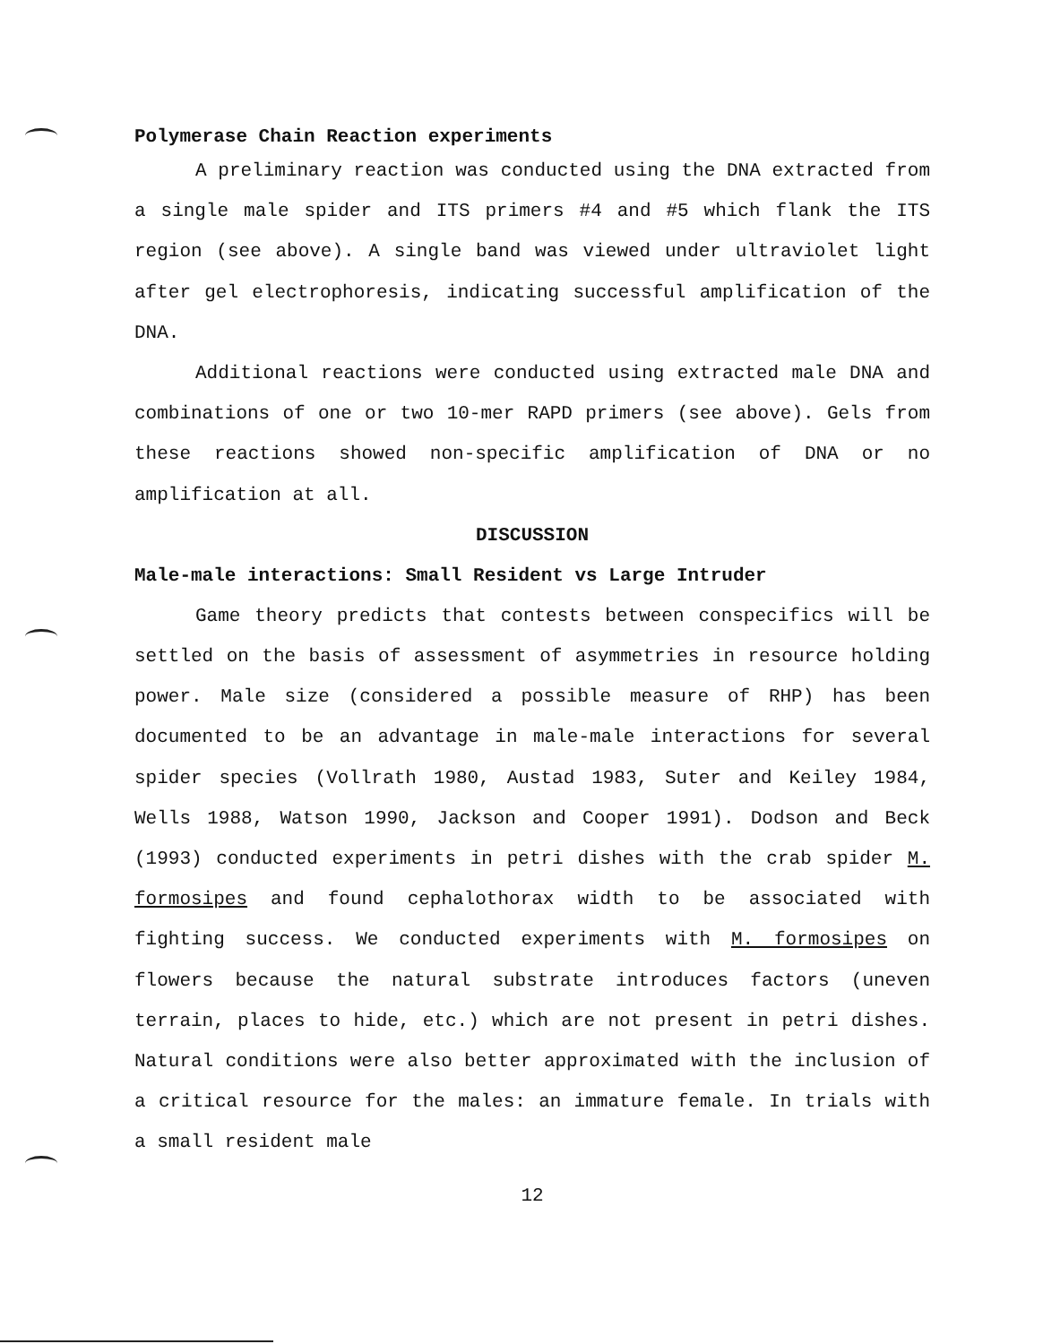Polymerase Chain Reaction experiments
A preliminary reaction was conducted using the DNA extracted from a single male spider and ITS primers #4 and #5 which flank the ITS region (see above). A single band was viewed under ultraviolet light after gel electrophoresis, indicating successful amplification of the DNA.
Additional reactions were conducted using extracted male DNA and combinations of one or two 10-mer RAPD primers (see above). Gels from these reactions showed non-specific amplification of DNA or no amplification at all.
DISCUSSION
Male-male interactions: Small Resident vs Large Intruder
Game theory predicts that contests between conspecifics will be settled on the basis of assessment of asymmetries in resource holding power. Male size (considered a possible measure of RHP) has been documented to be an advantage in male-male interactions for several spider species (Vollrath 1980, Austad 1983, Suter and Keiley 1984, Wells 1988, Watson 1990, Jackson and Cooper 1991). Dodson and Beck (1993) conducted experiments in petri dishes with the crab spider M. formosipes and found cephalothorax width to be associated with fighting success. We conducted experiments with M. formosipes on flowers because the natural substrate introduces factors (uneven terrain, places to hide, etc.) which are not present in petri dishes. Natural conditions were also better approximated with the inclusion of a critical resource for the males: an immature female. In trials with a small resident male
12